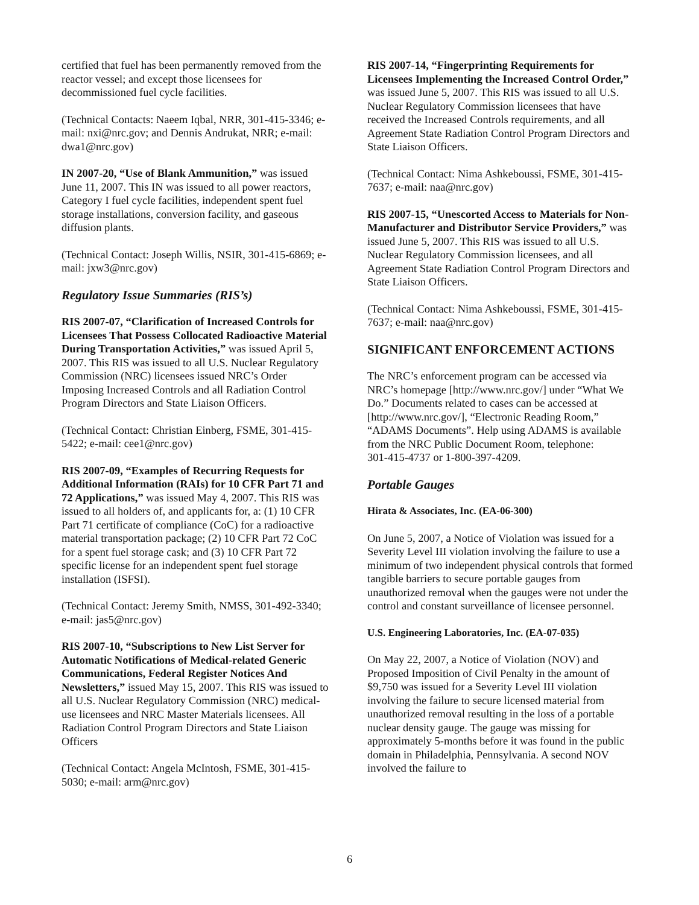certified that fuel has been permanently removed from the reactor vessel; and except those licensees for decommissioned fuel cycle facilities.
(Technical Contacts: Naeem Iqbal, NRR, 301-415-3346; e-mail: nxi@nrc.gov; and Dennis Andrukat, NRR; e-mail: dwa1@nrc.gov)
IN 2007-20, “Use of Blank Ammunition,” was issued June 11, 2007. This IN was issued to all power reactors, Category I fuel cycle facilities, independent spent fuel storage installations, conversion facility, and gaseous diffusion plants.
(Technical Contact: Joseph Willis, NSIR, 301-415-6869; e-mail: jxw3@nrc.gov)
Regulatory Issue Summaries (RIS’s)
RIS 2007-07, “Clarification of Increased Controls for Licensees That Possess Collocated Radioactive Material During Transportation Activities,” was issued April 5, 2007. This RIS was issued to all U.S. Nuclear Regulatory Commission (NRC) licensees issued NRC’s Order Imposing Increased Controls and all Radiation Control Program Directors and State Liaison Officers.
(Technical Contact: Christian Einberg, FSME, 301-415-5422; e-mail: cee1@nrc.gov)
RIS 2007-09, “Examples of Recurring Requests for Additional Information (RAIs) for 10 CFR Part 71 and 72 Applications,” was issued May 4, 2007. This RIS was issued to all holders of, and applicants for, a: (1) 10 CFR Part 71 certificate of compliance (CoC) for a radioactive material transportation package; (2) 10 CFR Part 72 CoC for a spent fuel storage cask; and (3) 10 CFR Part 72 specific license for an independent spent fuel storage installation (ISFSI).
(Technical Contact: Jeremy Smith, NMSS, 301-492-3340; e-mail: jas5@nrc.gov)
RIS 2007-10, “Subscriptions to New List Server for Automatic Notifications of Medical-related Generic Communications, Federal Register Notices And Newsletters,” issued May 15, 2007. This RIS was issued to all U.S. Nuclear Regulatory Commission (NRC) medical-use licensees and NRC Master Materials licensees. All Radiation Control Program Directors and State Liaison Officers
(Technical Contact: Angela McIntosh, FSME, 301-415-5030; e-mail: arm@nrc.gov)
RIS 2007-14, “Fingerprinting Requirements for Licensees Implementing the Increased Control Order,” was issued June 5, 2007. This RIS was issued to all U.S. Nuclear Regulatory Commission licensees that have received the Increased Controls requirements, and all Agreement State Radiation Control Program Directors and State Liaison Officers.
(Technical Contact: Nima Ashkeboussi, FSME, 301-415-7637; e-mail: naa@nrc.gov)
RIS 2007-15, “Unescorted Access to Materials for Non-Manufacturer and Distributor Service Providers,” was issued June 5, 2007. This RIS was issued to all U.S. Nuclear Regulatory Commission licensees, and all Agreement State Radiation Control Program Directors and State Liaison Officers.
(Technical Contact: Nima Ashkeboussi, FSME, 301-415-7637; e-mail: naa@nrc.gov)
SIGNIFICANT ENFORCEMENT ACTIONS
The NRC’s enforcement program can be accessed via NRC’s homepage [http://www.nrc.gov/] under “What We Do.” Documents related to cases can be accessed at [http://www.nrc.gov/], “Electronic Reading Room,” “ADAMS Documents”. Help using ADAMS is available from the NRC Public Document Room, telephone:
301-415-4737 or 1-800-397-4209.
Portable Gauges
Hirata & Associates, Inc. (EA-06-300)
On June 5, 2007, a Notice of Violation was issued for a Severity Level III violation involving the failure to use a minimum of two independent physical controls that formed tangible barriers to secure portable gauges from unauthorized removal when the gauges were not under the control and constant surveillance of licensee personnel.
U.S. Engineering Laboratories, Inc. (EA-07-035)
On May 22, 2007, a Notice of Violation (NOV) and Proposed Imposition of Civil Penalty in the amount of $9,750 was issued for a Severity Level III violation involving the failure to secure licensed material from unauthorized removal resulting in the loss of a portable nuclear density gauge. The gauge was missing for approximately 5-months before it was found in the public domain in Philadelphia, Pennsylvania. A second NOV involved the failure to
6